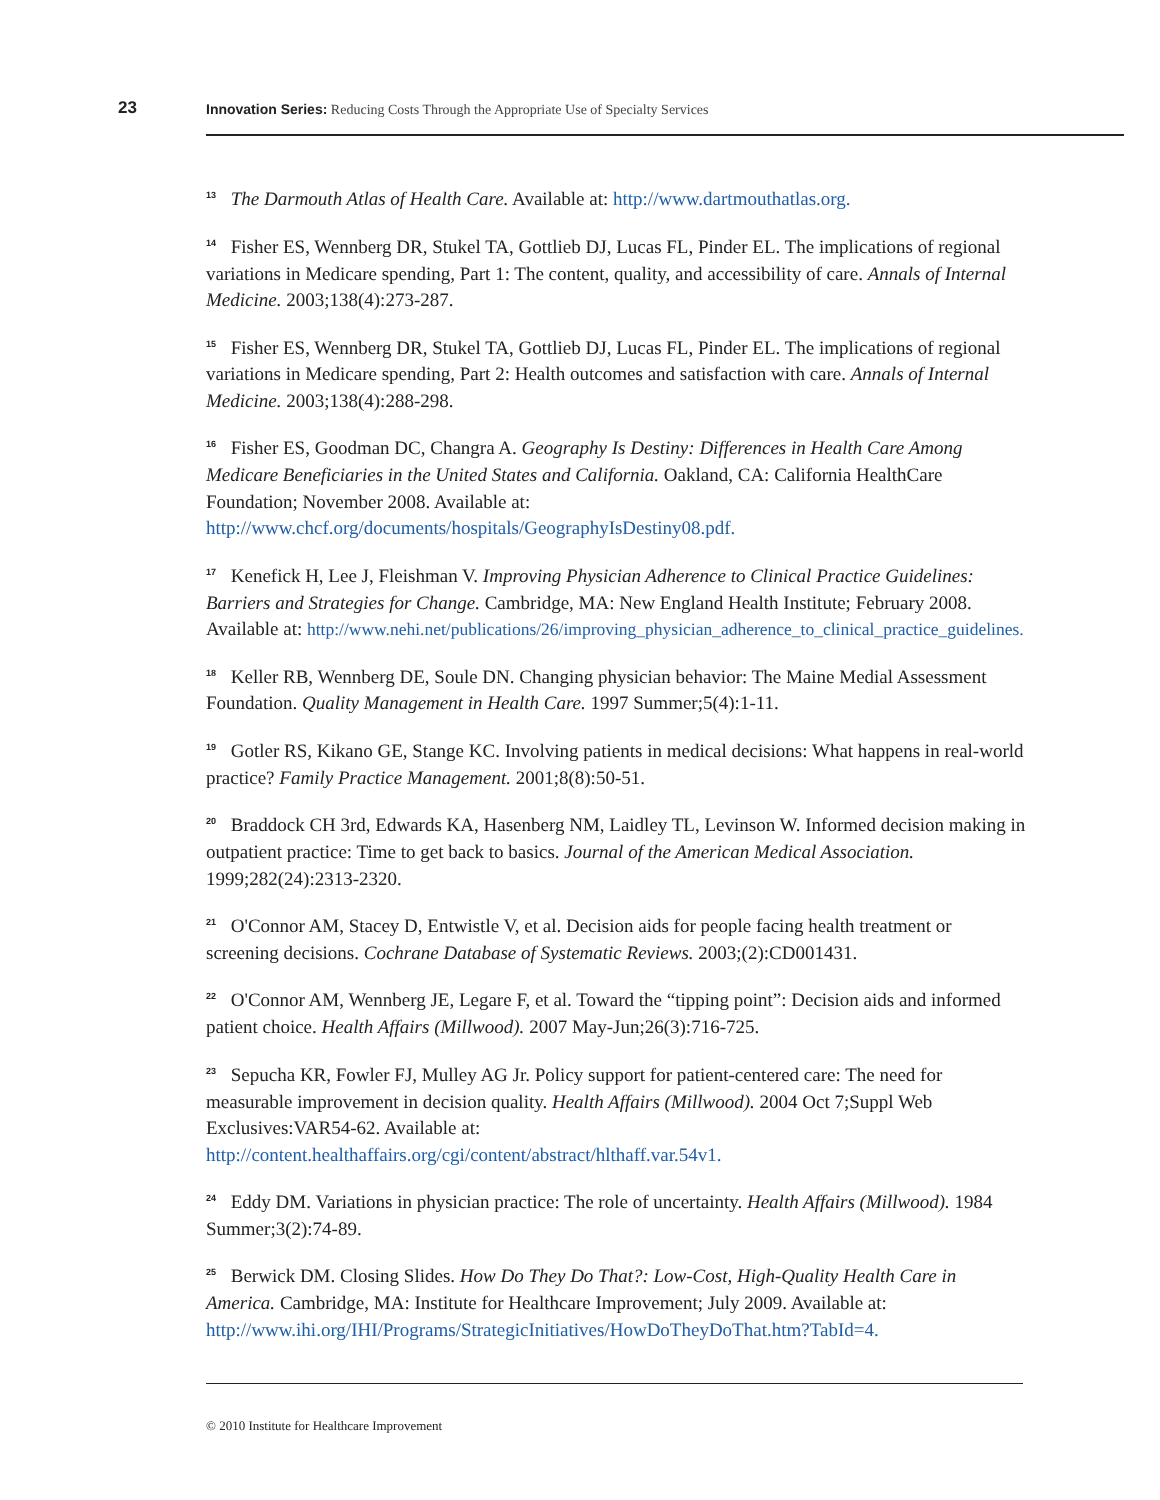23 Innovation Series: Reducing Costs Through the Appropriate Use of Specialty Services
<sup>13</sup> The Darmouth Atlas of Health Care. Available at: http://www.dartmouthatlas.org.
<sup>14</sup> Fisher ES, Wennberg DR, Stukel TA, Gottlieb DJ, Lucas FL, Pinder EL. The implications of regional variations in Medicare spending, Part 1: The content, quality, and accessibility of care. Annals of Internal Medicine. 2003;138(4):273-287.
<sup>15</sup> Fisher ES, Wennberg DR, Stukel TA, Gottlieb DJ, Lucas FL, Pinder EL. The implications of regional variations in Medicare spending, Part 2: Health outcomes and satisfaction with care. Annals of Internal Medicine. 2003;138(4):288-298.
<sup>16</sup> Fisher ES, Goodman DC, Changra A. Geography Is Destiny: Differences in Health Care Among Medicare Beneficiaries in the United States and California. Oakland, CA: California HealthCare Foundation; November 2008. Available at:
http://www.chcf.org/documents/hospitals/GeographyIsDestiny08.pdf.
<sup>17</sup> Kenefick H, Lee J, Fleishman V. Improving Physician Adherence to Clinical Practice Guidelines: Barriers and Strategies for Change. Cambridge, MA: New England Health Institute; February 2008. Available at: http://www.nehi.net/publications/26/improving_physician_adherence_to_clinical_practice_guidelines.
<sup>18</sup> Keller RB, Wennberg DE, Soule DN. Changing physician behavior: The Maine Medial Assessment Foundation. Quality Management in Health Care. 1997 Summer;5(4):1-11.
<sup>19</sup> Gotler RS, Kikano GE, Stange KC. Involving patients in medical decisions: What happens in real-world practice? Family Practice Management. 2001;8(8):50-51.
<sup>20</sup> Braddock CH 3rd, Edwards KA, Hasenberg NM, Laidley TL, Levinson W. Informed decision making in outpatient practice: Time to get back to basics. Journal of the American Medical Association. 1999;282(24):2313-2320.
<sup>21</sup> O'Connor AM, Stacey D, Entwistle V, et al. Decision aids for people facing health treatment or screening decisions. Cochrane Database of Systematic Reviews. 2003;(2):CD001431.
<sup>22</sup> O'Connor AM, Wennberg JE, Legare F, et al. Toward the “tipping point”: Decision aids and informed patient choice. Health Affairs (Millwood). 2007 May-Jun;26(3):716-725.
<sup>23</sup> Sepucha KR, Fowler FJ, Mulley AG Jr. Policy support for patient-centered care: The need for measurable improvement in decision quality. Health Affairs (Millwood). 2004 Oct 7;Suppl Web Exclusives:VAR54-62. Available at:
http://content.healthaffairs.org/cgi/content/abstract/hlthaff.var.54v1.
<sup>24</sup> Eddy DM. Variations in physician practice: The role of uncertainty. Health Affairs (Millwood). 1984 Summer;3(2):74-89.
<sup>25</sup> Berwick DM. Closing Slides. How Do They Do That?: Low-Cost, High-Quality Health Care in America. Cambridge, MA: Institute for Healthcare Improvement; July 2009. Available at: http://www.ihi.org/IHI/Programs/StrategicInitiatives/HowDoTheyDoThat.htm?TabId=4.
© 2010 Institute for Healthcare Improvement